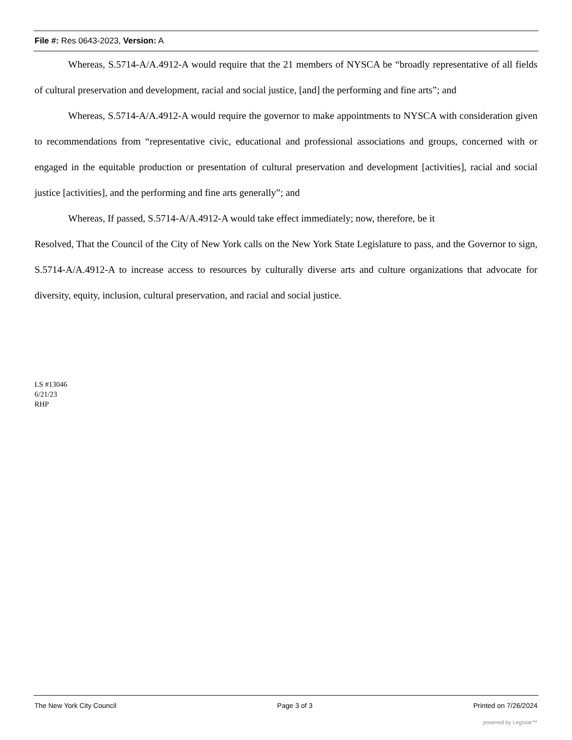File #: Res 0643-2023, Version: A
Whereas, S.5714-A/A.4912-A would require that the 21 members of NYSCA be “broadly representative of all fields of cultural preservation and development, racial and social justice, [and] the performing and fine arts”; and
Whereas, S.5714-A/A.4912-A would require the governor to make appointments to NYSCA with consideration given to recommendations from “representative civic, educational and professional associations and groups, concerned with or engaged in the equitable production or presentation of cultural preservation and development [activities], racial and social justice [activities], and the performing and fine arts generally”; and
Whereas, If passed, S.5714-A/A.4912-A would take effect immediately; now, therefore, be it
Resolved, That the Council of the City of New York calls on the New York State Legislature to pass, and the Governor to sign, S.5714-A/A.4912-A to increase access to resources by culturally diverse arts and culture organizations that advocate for diversity, equity, inclusion, cultural preservation, and racial and social justice.
LS #13046
6/21/23
RHP
The New York City Council Page 3 of 3 Printed on 7/26/2024
powered by Legistar™